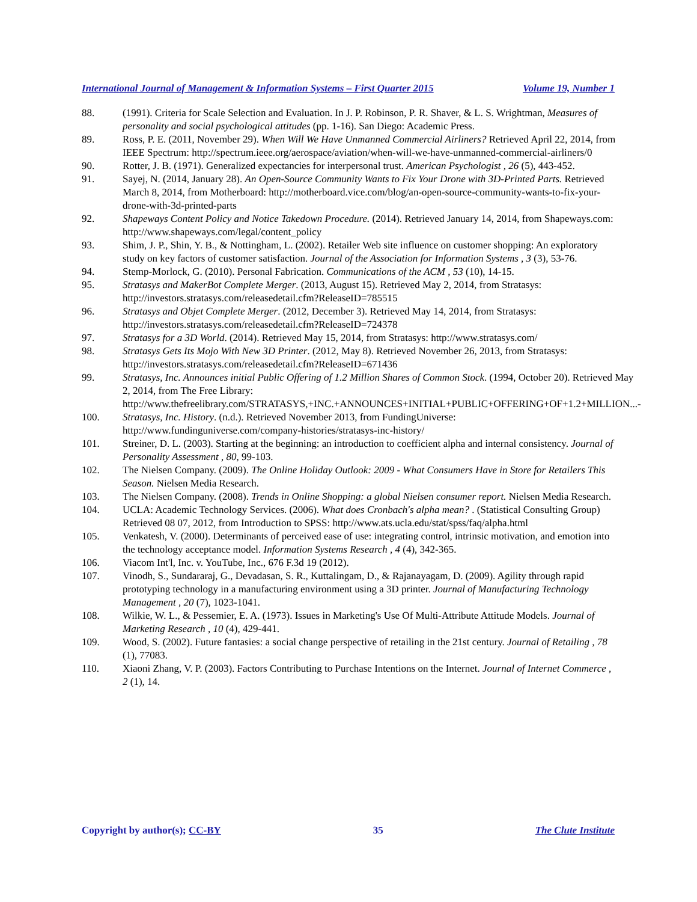International Journal of Management & Information Systems – First Quarter 2015 Volume 19, Number 1
88. (1991). Criteria for Scale Selection and Evaluation. In J. P. Robinson, P. R. Shaver, & L. S. Wrightman, Measures of personality and social psychological attitudes (pp. 1-16). San Diego: Academic Press.
89. Ross, P. E. (2011, November 29). When Will We Have Unmanned Commercial Airliners? Retrieved April 22, 2014, from IEEE Spectrum: http://spectrum.ieee.org/aerospace/aviation/when-will-we-have-unmanned-commercial-airliners/0
90. Rotter, J. B. (1971). Generalized expectancies for interpersonal trust. American Psychologist , 26 (5), 443-452.
91. Sayej, N. (2014, January 28). An Open-Source Community Wants to Fix Your Drone with 3D-Printed Parts. Retrieved March 8, 2014, from Motherboard: http://motherboard.vice.com/blog/an-open-source-community-wants-to-fix-your-drone-with-3d-printed-parts
92. Shapeways Content Policy and Notice Takedown Procedure. (2014). Retrieved January 14, 2014, from Shapeways.com: http://www.shapeways.com/legal/content_policy
93. Shim, J. P., Shin, Y. B., & Nottingham, L. (2002). Retailer Web site influence on customer shopping: An exploratory study on key factors of customer satisfaction. Journal of the Association for Information Systems , 3 (3), 53-76.
94. Stemp-Morlock, G. (2010). Personal Fabrication. Communications of the ACM , 53 (10), 14-15.
95. Stratasys and MakerBot Complete Merger. (2013, August 15). Retrieved May 2, 2014, from Stratasys: http://investors.stratasys.com/releasedetail.cfm?ReleaseID=785515
96. Stratasys and Objet Complete Merger. (2012, December 3). Retrieved May 14, 2014, from Stratasys: http://investors.stratasys.com/releasedetail.cfm?ReleaseID=724378
97. Stratasys for a 3D World. (2014). Retrieved May 15, 2014, from Stratasys: http://www.stratasys.com/
98. Stratasys Gets Its Mojo With New 3D Printer. (2012, May 8). Retrieved November 26, 2013, from Stratasys: http://investors.stratasys.com/releasedetail.cfm?ReleaseID=671436
99. Stratasys, Inc. Announces initial Public Offering of 1.2 Million Shares of Common Stock. (1994, October 20). Retrieved May 2, 2014, from The Free Library: http://www.thefreelibrary.com/STRATASYS,+INC.+ANNOUNCES+INITIAL+PUBLIC+OFFERING+OF+1.2+MILLION...-
100. Stratasys, Inc. History. (n.d.). Retrieved November 2013, from FundingUniverse: http://www.fundinguniverse.com/company-histories/stratasys-inc-history/
101. Streiner, D. L. (2003). Starting at the beginning: an introduction to coefficient alpha and internal consistency. Journal of Personality Assessment , 80, 99-103.
102. The Nielsen Company. (2009). The Online Holiday Outlook: 2009 - What Consumers Have in Store for Retailers This Season. Nielsen Media Research.
103. The Nielsen Company. (2008). Trends in Online Shopping: a global Nielsen consumer report. Nielsen Media Research.
104. UCLA: Academic Technology Services. (2006). What does Cronbach's alpha mean? . (Statistical Consulting Group) Retrieved 08 07, 2012, from Introduction to SPSS: http://www.ats.ucla.edu/stat/spss/faq/alpha.html
105. Venkatesh, V. (2000). Determinants of perceived ease of use: integrating control, intrinsic motivation, and emotion into the technology acceptance model. Information Systems Research , 4 (4), 342-365.
106. Viacom Int'l, Inc. v. YouTube, Inc., 676 F.3d 19 (2012).
107. Vinodh, S., Sundararaj, G., Devadasan, S. R., Kuttalingam, D., & Rajanayagam, D. (2009). Agility through rapid prototyping technology in a manufacturing environment using a 3D printer. Journal of Manufacturing Technology Management , 20 (7), 1023-1041.
108. Wilkie, W. L., & Pessemier, E. A. (1973). Issues in Marketing's Use Of Multi-Attribute Attitude Models. Journal of Marketing Research , 10 (4), 429-441.
109. Wood, S. (2002). Future fantasies: a social change perspective of retailing in the 21st century. Journal of Retailing , 78 (1), 77083.
110. Xiaoni Zhang, V. P. (2003). Factors Contributing to Purchase Intentions on the Internet. Journal of Internet Commerce , 2 (1), 14.
Copyright by author(s); CC-BY 35 The Clute Institute